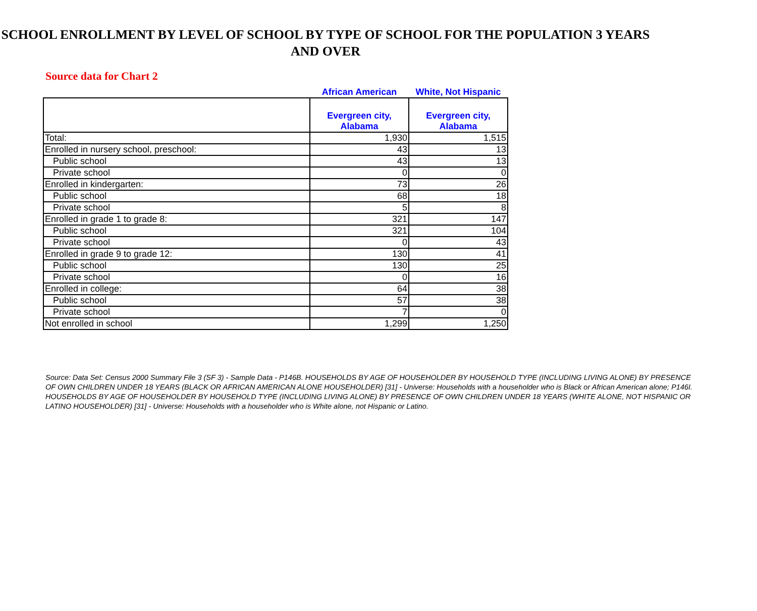SCHOOL ENROLLMENT BY LEVEL OF SCHOOL BY TYPE OF SCHOOL FOR THE POPULATION 3 YEARS AND OVER
Source data for Chart 2
African American White, Not Hispanic
| | Evergreen city, Alabama | Evergreen city, Alabama |
| --- | --- | --- |
| Total: | 1,930 | 1,515 |
| Enrolled in nursery school, preschool: | 43 | 13 |
| Public school | 43 | 13 |
| Private school | 0 | 0 |
| Enrolled in kindergarten: | 73 | 26 |
| Public school | 68 | 18 |
| Private school | 5 | 8 |
| Enrolled in grade 1 to grade 8: | 321 | 147 |
| Public school | 321 | 104 |
| Private school | 0 | 43 |
| Enrolled in grade 9 to grade 12: | 130 | 41 |
| Public school | 130 | 25 |
| Private school | 0 | 16 |
| Enrolled in college: | 64 | 38 |
| Public school | 57 | 38 |
| Private school | 7 | 0 |
| Not enrolled in school | 1,299 | 1,250 |
Source: Data Set: Census 2000 Summary File 3 (SF 3) - Sample Data - P146B. HOUSEHOLDS BY AGE OF HOUSEHOLDER BY HOUSEHOLD TYPE (INCLUDING LIVING ALONE) BY PRESENCE OF OWN CHILDREN UNDER 18 YEARS (BLACK OR AFRICAN AMERICAN ALONE HOUSEHOLDER) [31] - Universe: Households with a householder who is Black or African American alone; P146I. HOUSEHOLDS BY AGE OF HOUSEHOLDER BY HOUSEHOLD TYPE (INCLUDING LIVING ALONE) BY PRESENCE OF OWN CHILDREN UNDER 18 YEARS (WHITE ALONE, NOT HISPANIC OR LATINO HOUSEHOLDER) [31] - Universe: Households with a householder who is White alone, not Hispanic or Latino.